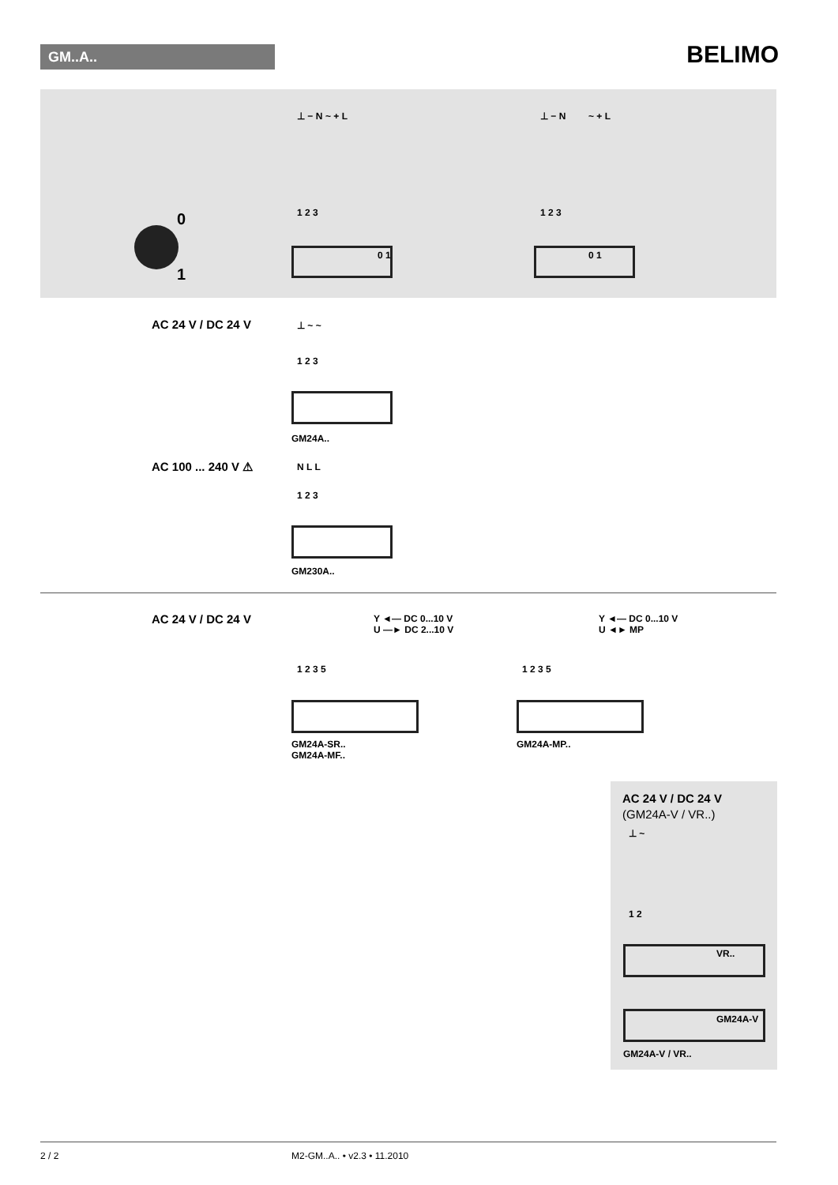GM..A.. BELIMO
⊥ − N ~ + L
1 2 3
0 1
⊥ − N ~ + L
1 2 3
0 1
0
1
AC 24 V / DC 24 V ⊥ ~ ~
1 2 3
GM24A..
AC 100 ... 240 V ⚠ N L L
1 2 3
GM230A..
AC 24 V / DC 24 V
Y ◄— DC 0...10 V
U —► DC 2...10 V
1 2 3 5
GM24A-SR..
GM24A-MF..
Y ◄— DC 0...10 V
U ◄► MP
1 2 3 5
GM24A-MP..
AC 24 V / DC 24 V
(GM24A-V / VR..)
⊥ ~
1 2
VR..
GM24A-V
GM24A-V / VR..
2 / 2 M2-GM..A.. • v2.3 • 11.2010